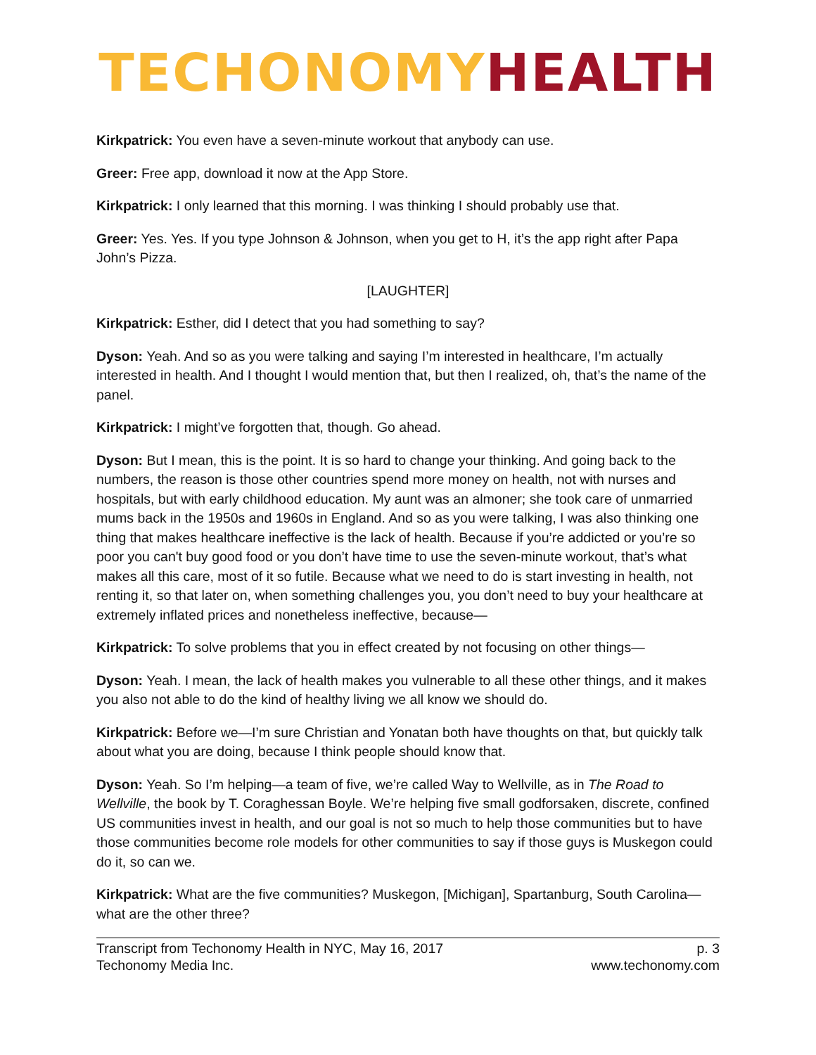TECHONOMY HEALTH
Kirkpatrick: You even have a seven-minute workout that anybody can use.
Greer: Free app, download it now at the App Store.
Kirkpatrick: I only learned that this morning. I was thinking I should probably use that.
Greer: Yes. Yes. If you type Johnson & Johnson, when you get to H, it’s the app right after Papa John’s Pizza.
[LAUGHTER]
Kirkpatrick: Esther, did I detect that you had something to say?
Dyson: Yeah. And so as you were talking and saying I’m interested in healthcare, I’m actually interested in health. And I thought I would mention that, but then I realized, oh, that’s the name of the panel.
Kirkpatrick: I might’ve forgotten that, though. Go ahead.
Dyson: But I mean, this is the point. It is so hard to change your thinking. And going back to the numbers, the reason is those other countries spend more money on health, not with nurses and hospitals, but with early childhood education. My aunt was an almoner; she took care of unmarried mums back in the 1950s and 1960s in England. And so as you were talking, I was also thinking one thing that makes healthcare ineffective is the lack of health. Because if you’re addicted or you’re so poor you can't buy good food or you don’t have time to use the seven-minute workout, that’s what makes all this care, most of it so futile. Because what we need to do is start investing in health, not renting it, so that later on, when something challenges you, you don’t need to buy your healthcare at extremely inflated prices and nonetheless ineffective, because—
Kirkpatrick: To solve problems that you in effect created by not focusing on other things—
Dyson: Yeah. I mean, the lack of health makes you vulnerable to all these other things, and it makes you also not able to do the kind of healthy living we all know we should do.
Kirkpatrick: Before we—I’m sure Christian and Yonatan both have thoughts on that, but quickly talk about what you are doing, because I think people should know that.
Dyson: Yeah. So I’m helping—a team of five, we’re called Way to Wellville, as in The Road to Wellville, the book by T. Coraghessan Boyle. We’re helping five small godforsaken, discrete, confined US communities invest in health, and our goal is not so much to help those communities but to have those communities become role models for other communities to say if those guys is Muskegon could do it, so can we.
Kirkpatrick: What are the five communities? Muskegon, [Michigan], Spartanburg, South Carolina—what are the other three?
Transcript from Techonomy Health in NYC, May 16, 2017
Techonomy Media Inc.
p. 3
www.techonomy.com